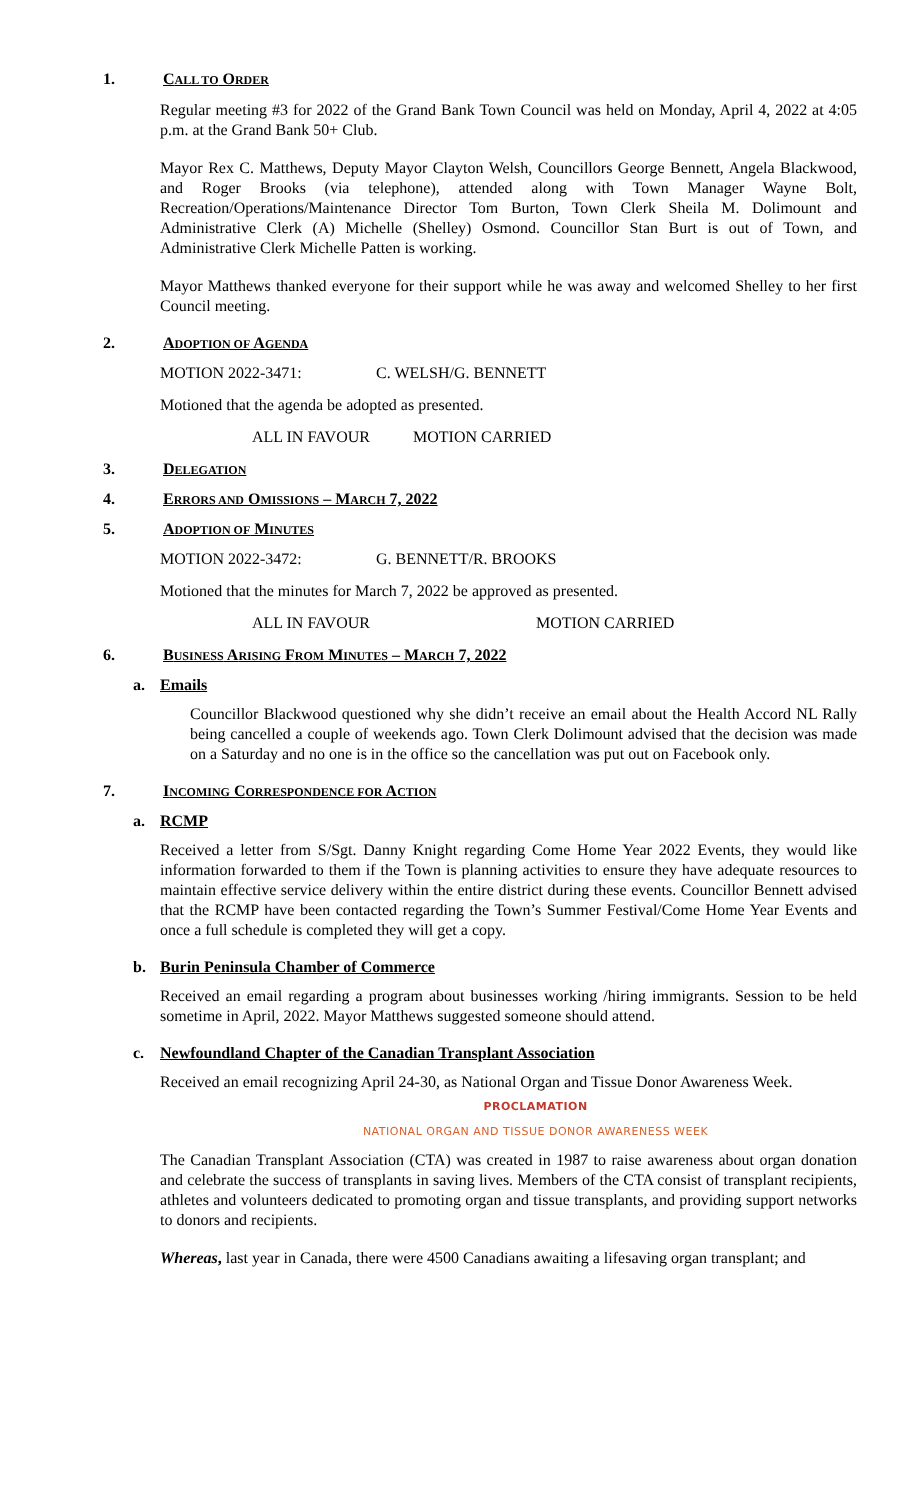1. CALL TO ORDER
Regular meeting #3 for 2022 of the Grand Bank Town Council was held on Monday, April 4, 2022 at 4:05 p.m. at the Grand Bank 50+ Club.
Mayor Rex C. Matthews, Deputy Mayor Clayton Welsh, Councillors George Bennett, Angela Blackwood, and Roger Brooks (via telephone), attended along with Town Manager Wayne Bolt, Recreation/Operations/Maintenance Director Tom Burton, Town Clerk Sheila M. Dolimount and Administrative Clerk (A) Michelle (Shelley) Osmond. Councillor Stan Burt is out of Town, and Administrative Clerk Michelle Patten is working.
Mayor Matthews thanked everyone for their support while he was away and welcomed Shelley to her first Council meeting.
2. ADOPTION OF AGENDA
MOTION 2022-3471: C. WELSH/G. BENNETT
Motioned that the agenda be adopted as presented.
ALL IN FAVOUR MOTION CARRIED
3. DELEGATION
4. ERRORS AND OMISSIONS – MARCH 7, 2022
5. ADOPTION OF MINUTES
MOTION 2022-3472: G. BENNETT/R. BROOKS
Motioned that the minutes for March 7, 2022 be approved as presented.
ALL IN FAVOUR MOTION CARRIED
6. BUSINESS ARISING FROM MINUTES – MARCH 7, 2022
a. Emails
Councillor Blackwood questioned why she didn’t receive an email about the Health Accord NL Rally being cancelled a couple of weekends ago. Town Clerk Dolimount advised that the decision was made on a Saturday and no one is in the office so the cancellation was put out on Facebook only.
7. INCOMING CORRESPONDENCE FOR ACTION
a. RCMP
Received a letter from S/Sgt. Danny Knight regarding Come Home Year 2022 Events, they would like information forwarded to them if the Town is planning activities to ensure they have adequate resources to maintain effective service delivery within the entire district during these events. Councillor Bennett advised that the RCMP have been contacted regarding the Town’s Summer Festival/Come Home Year Events and once a full schedule is completed they will get a copy.
b. Burin Peninsula Chamber of Commerce
Received an email regarding a program about businesses working /hiring immigrants. Session to be held sometime in April, 2022. Mayor Matthews suggested someone should attend.
c. Newfoundland Chapter of the Canadian Transplant Association
Received an email recognizing April 24-30, as National Organ and Tissue Donor Awareness Week.
PROCLAMATION
NATIONAL ORGAN AND TISSUE DONOR AWARENESS WEEK
The Canadian Transplant Association (CTA) was created in 1987 to raise awareness about organ donation and celebrate the success of transplants in saving lives. Members of the CTA consist of transplant recipients, athletes and volunteers dedicated to promoting organ and tissue transplants, and providing support networks to donors and recipients.
Whereas, last year in Canada, there were 4500 Canadians awaiting a lifesaving organ transplant; and